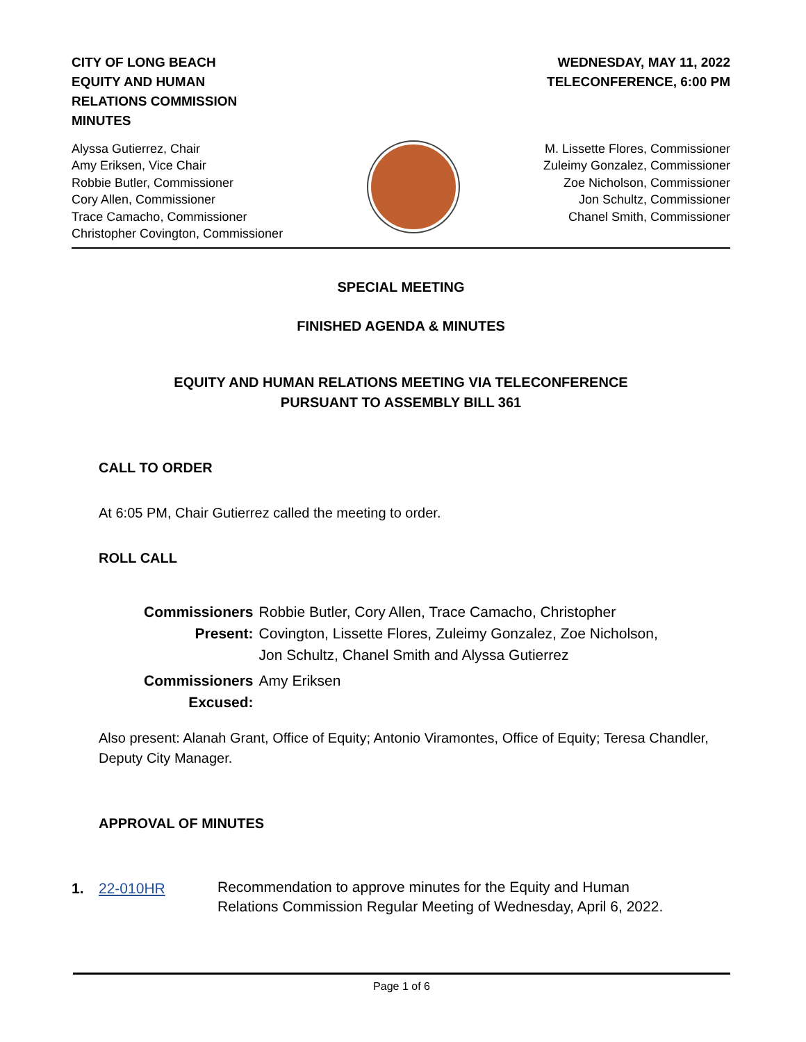CITY OF LONG BEACH
EQUITY AND HUMAN
RELATIONS COMMISSION
MINUTES
WEDNESDAY, MAY 11, 2022
TELECONFERENCE, 6:00 PM
Alyssa Gutierrez, Chair
Amy Eriksen, Vice Chair
Robbie Butler, Commissioner
Cory Allen, Commissioner
Trace Camacho, Commissioner
Christopher Covington, Commissioner
M. Lissette Flores, Commissioner
Zuleimy Gonzalez, Commissioner
Zoe Nicholson, Commissioner
Jon Schultz, Commissioner
Chanel Smith, Commissioner
SPECIAL MEETING
FINISHED AGENDA & MINUTES
EQUITY AND HUMAN RELATIONS MEETING VIA TELECONFERENCE
PURSUANT TO ASSEMBLY BILL 361
CALL TO ORDER
At 6:05 PM, Chair Gutierrez called the meeting to order.
ROLL CALL
| Commissioners Present: | Robbie Butler, Cory Allen, Trace Camacho, Christopher Covington, Lissette Flores, Zuleimy Gonzalez, Zoe Nicholson, Jon Schultz, Chanel Smith and Alyssa Gutierrez |
| Commissioners Excused: | Amy Eriksen |
Also present: Alanah Grant, Office of Equity; Antonio Viramontes, Office of Equity; Teresa Chandler, Deputy City Manager.
APPROVAL OF MINUTES
| 1. | 22-010HR | Recommendation to approve minutes for the Equity and Human Relations Commission Regular Meeting of Wednesday, April 6, 2022. |
Page 1 of 6